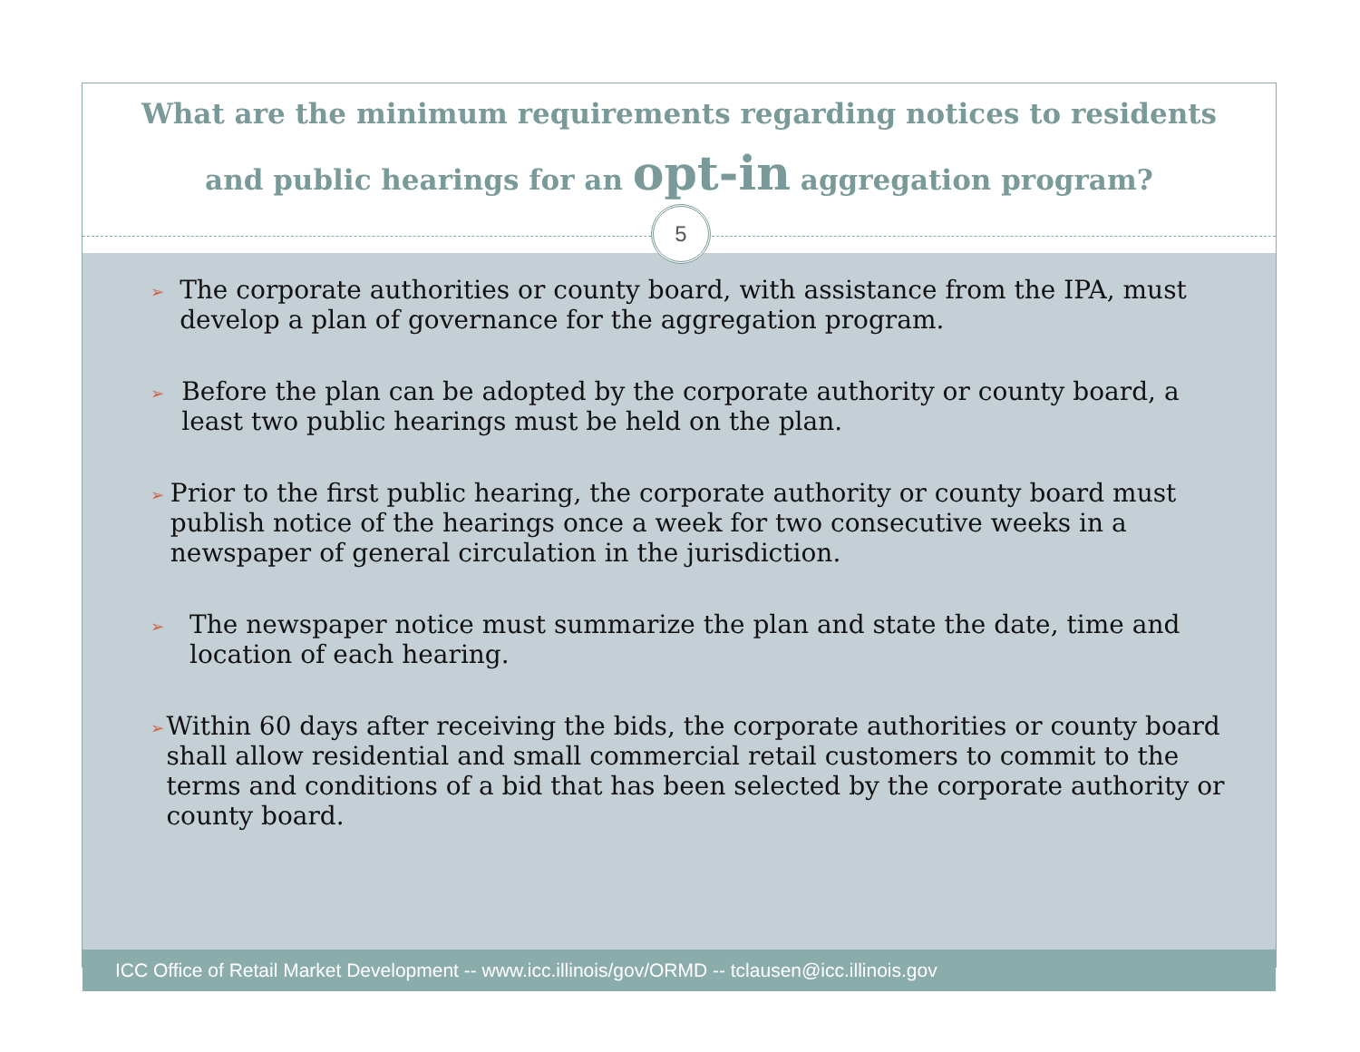What are the minimum requirements regarding notices to residents
and public hearings for an opt-in aggregation program?
5
➢
The corporate authorities or county board, with assistance from the IPA, must develop a plan of governance for the aggregation program.
➢
Before the plan can be adopted by the corporate authority or county board, a least two public hearings must be held on the plan.
➢
Prior to the first public hearing, the corporate authority or county board must publish notice of the hearings once a week for two consecutive weeks in a newspaper of general circulation in the jurisdiction.
➢
The newspaper notice must summarize the plan and state the date, time and location of each hearing.
➢
Within 60 days after receiving the bids, the corporate authorities or county board shall allow residential and small commercial retail customers to commit to the terms and conditions of a bid that has been selected by the corporate authority or county board.
ICC Office of Retail Market Development -- www.icc.illinois/gov/ORMD -- tclausen@icc.illinois.gov